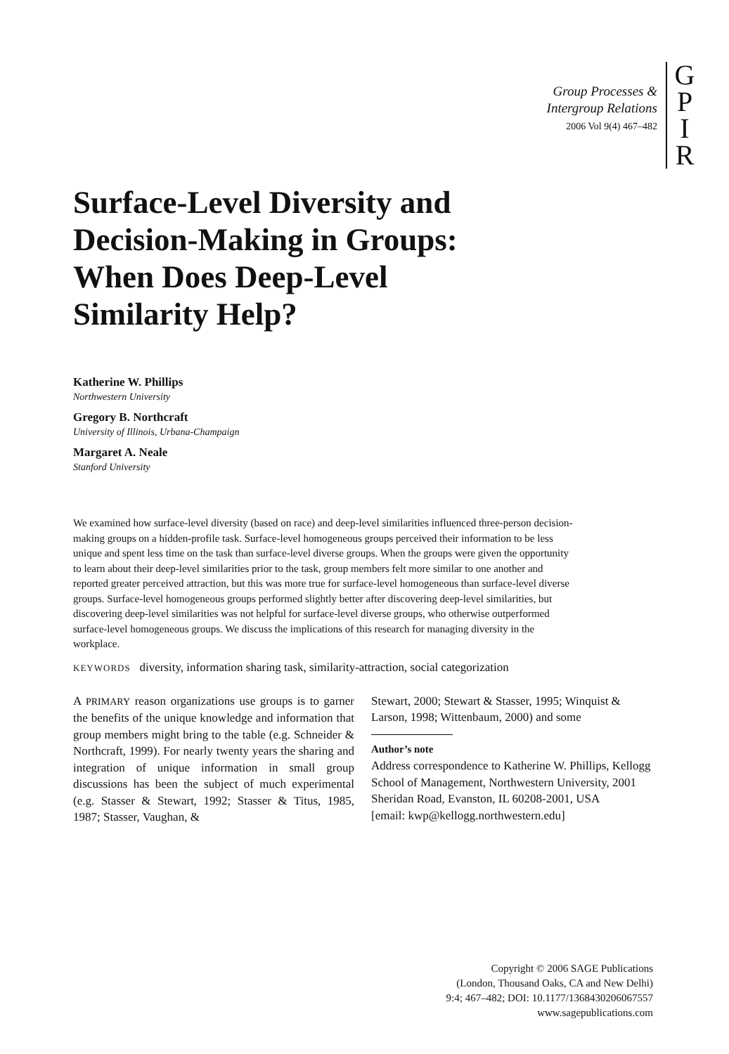Group Processes &
Intergroup Relations
2006 Vol 9(4) 467–482
G
P
I
R
Surface-Level Diversity and Decision-Making in Groups: When Does Deep-Level Similarity Help?
Katherine W. Phillips
Northwestern University
Gregory B. Northcraft
University of Illinois, Urbana-Champaign
Margaret A. Neale
Stanford University
We examined how surface-level diversity (based on race) and deep-level similarities influenced three-person decision-making groups on a hidden-profile task. Surface-level homogeneous groups perceived their information to be less unique and spent less time on the task than surface-level diverse groups. When the groups were given the opportunity to learn about their deep-level similarities prior to the task, group members felt more similar to one another and reported greater perceived attraction, but this was more true for surface-level homogeneous than surface-level diverse groups. Surface-level homogeneous groups performed slightly better after discovering deep-level similarities, but discovering deep-level similarities was not helpful for surface-level diverse groups, who otherwise outperformed surface-level homogeneous groups. We discuss the implications of this research for managing diversity in the workplace.
KEYWORDS diversity, information sharing task, similarity-attraction, social categorization
A PRIMARY reason organizations use groups is to garner the benefits of the unique knowledge and information that group members might bring to the table (e.g. Schneider & Northcraft, 1999). For nearly twenty years the sharing and integration of unique information in small group discussions has been the subject of much experimental (e.g. Stasser & Stewart, 1992; Stasser & Titus, 1985, 1987; Stasser, Vaughan, &
Stewart, 2000; Stewart & Stasser, 1995; Winquist & Larson, 1998; Wittenbaum, 2000) and some
Author’s note
Address correspondence to Katherine W. Phillips, Kellogg School of Management, Northwestern University, 2001 Sheridan Road, Evanston, IL 60208-2001, USA
[email: kwp@kellogg.northwestern.edu]
Copyright © 2006 SAGE Publications
(London, Thousand Oaks, CA and New Delhi)
9:4; 467–482; DOI: 10.1177/1368430206067557
www.sagepublications.com